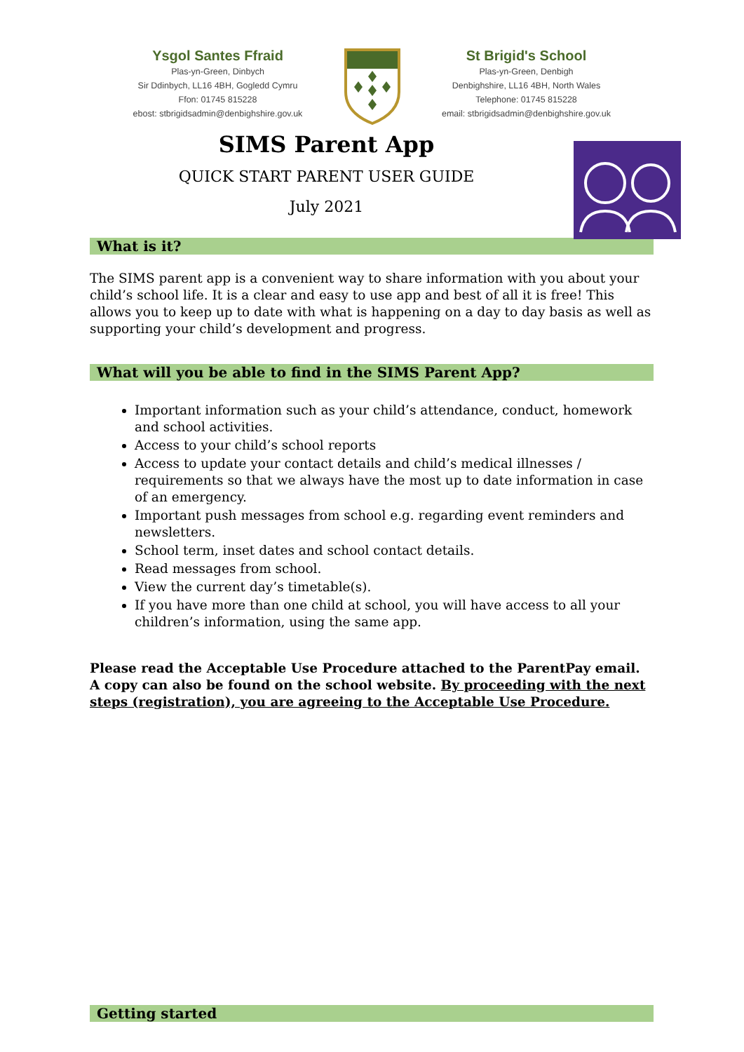Ysgol Santes Ffraid
Plas-yn-Green, Dinbych
Sir Ddinbych, LL16 4BH, Gogledd Cymru
Ffon: 01745 815228
ebost: stbrigidsadmin@denbighshire.gov.uk
St Brigid's School
Plas-yn-Green, Denbigh
Denbighshire, LL16 4BH, North Wales
Telephone: 01745 815228
email: stbrigidsadmin@denbighshire.gov.uk
SIMS Parent App
QUICK START PARENT USER GUIDE
July 2021
What is it?
The SIMS parent app is a convenient way to share information with you about your child’s school life. It is a clear and easy to use app and best of all it is free! This allows you to keep up to date with what is happening on a day to day basis as well as supporting your child’s development and progress.
What will you be able to find in the SIMS Parent App?
Important information such as your child’s attendance, conduct, homework and school activities.
Access to your child’s school reports
Access to update your contact details and child’s medical illnesses / requirements so that we always have the most up to date information in case of an emergency.
Important push messages from school e.g. regarding event reminders and newsletters.
School term, inset dates and school contact details.
Read messages from school.
View the current day’s timetable(s).
If you have more than one child at school, you will have access to all your children’s information, using the same app.
Please read the Acceptable Use Procedure attached to the ParentPay email. A copy can also be found on the school website. By proceeding with the next steps (registration), you are agreeing to the Acceptable Use Procedure.
Getting started